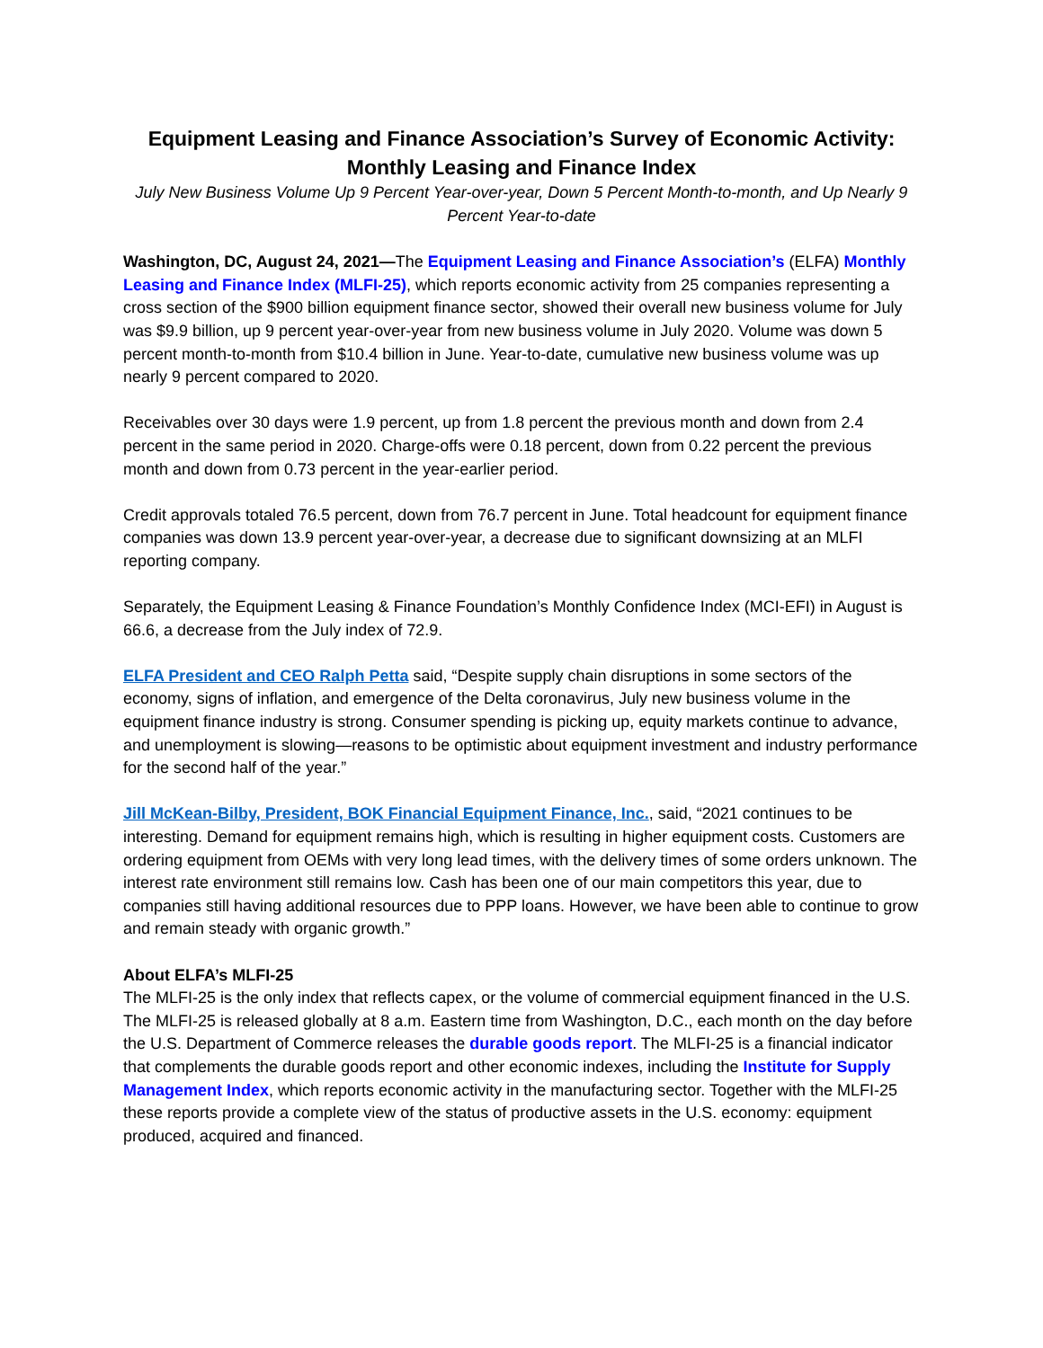Equipment Leasing and Finance Association’s Survey of Economic Activity:
Monthly Leasing and Finance Index
July New Business Volume Up 9 Percent Year-over-year, Down 5 Percent Month-to-month, and Up Nearly 9 Percent Year-to-date
Washington, DC, August 24, 2021—The Equipment Leasing and Finance Association’s (ELFA) Monthly Leasing and Finance Index (MLFI-25), which reports economic activity from 25 companies representing a cross section of the $900 billion equipment finance sector, showed their overall new business volume for July was $9.9 billion, up 9 percent year-over-year from new business volume in July 2020. Volume was down 5 percent month-to-month from $10.4 billion in June. Year-to-date, cumulative new business volume was up nearly 9 percent compared to 2020.
Receivables over 30 days were 1.9 percent, up from 1.8 percent the previous month and down from 2.4 percent in the same period in 2020. Charge-offs were 0.18 percent, down from 0.22 percent the previous month and down from 0.73 percent in the year-earlier period.
Credit approvals totaled 76.5 percent, down from 76.7 percent in June. Total headcount for equipment finance companies was down 13.9 percent year-over-year, a decrease due to significant downsizing at an MLFI reporting company.
Separately, the Equipment Leasing & Finance Foundation’s Monthly Confidence Index (MCI-EFI) in August is 66.6, a decrease from the July index of 72.9.
ELFA President and CEO Ralph Petta said, “Despite supply chain disruptions in some sectors of the economy, signs of inflation, and emergence of the Delta coronavirus, July new business volume in the equipment finance industry is strong. Consumer spending is picking up, equity markets continue to advance, and unemployment is slowing—reasons to be optimistic about equipment investment and industry performance for the second half of the year.”
Jill McKean-Bilby, President, BOK Financial Equipment Finance, Inc., said, “2021 continues to be interesting. Demand for equipment remains high, which is resulting in higher equipment costs. Customers are ordering equipment from OEMs with very long lead times, with the delivery times of some orders unknown. The interest rate environment still remains low. Cash has been one of our main competitors this year, due to companies still having additional resources due to PPP loans. However, we have been able to continue to grow and remain steady with organic growth.”
About ELFA’s MLFI-25
The MLFI-25 is the only index that reflects capex, or the volume of commercial equipment financed in the U.S. The MLFI-25 is released globally at 8 a.m. Eastern time from Washington, D.C., each month on the day before the U.S. Department of Commerce releases the durable goods report. The MLFI-25 is a financial indicator that complements the durable goods report and other economic indexes, including the Institute for Supply Management Index, which reports economic activity in the manufacturing sector. Together with the MLFI-25 these reports provide a complete view of the status of productive assets in the U.S. economy: equipment produced, acquired and financed.